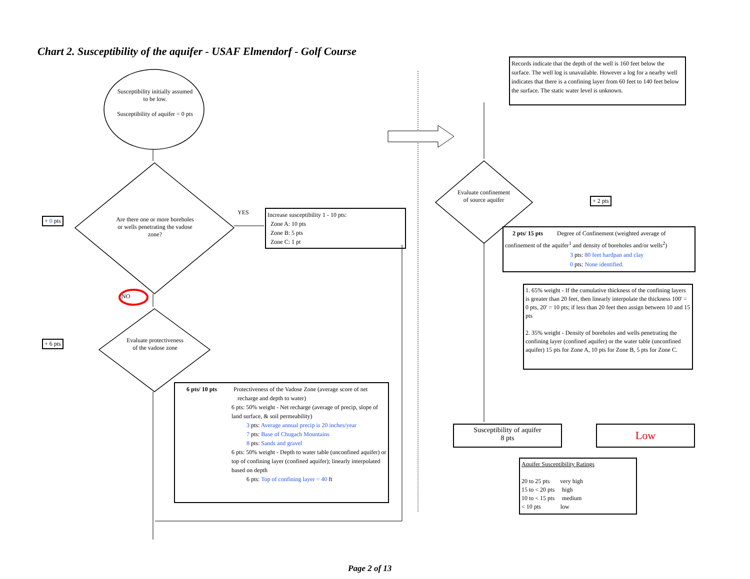Chart 2. Susceptibility of the aquifer - USAF Elmendorf - Golf Course
Susceptibility initially assumed to be low.
Susceptibility of aquifer = 0 pts
Are there one or more boreholes or wells penetrating the vadose zone?
+ 0 pts
YES
Increase susceptibility 1 - 10 pts:
Zone A: 10 pts
Zone B: 5 pts
Zone C: 1 pt
NO
+ 6 pts
Evaluate protectiveness of the vadose zone
6 pts/ 10 pts Protectiveness of the Vadose Zone (average score of net
recharge and depth to water)
6 pts: 50% weight - Net recharge (average of precip, slope of land surface, & soil permeability)
3 pts: Average annual precip is 20 inches/year
7 pts: Base of Chugach Mountains
8 pts: Sands and gravel
6 pts: 50% weight - Depth to water table (unconfined aquifer) or top of confining layer (confined aquifer); linearly interpolated based on depth
6 pts: Top of confining layer = 40 ft
Records indicate that the depth of the well is 160 feet below the surface. The well log is unavailable. However a log for a nearby well indicates that there is a confining layer from 60 feet to 140 feet below the surface. The static water level is unknown.
Evaluate confinement of source aquifer
+ 2 pts
2 pts/ 15 pts Degree of Confinement (weighted average of confinement of the aquifer<sup>1</sup> and density of boreholes and/or wells<sup>2</sup>)
3 pts: 80 feet hardpan and clay
0 pts: None identified.
1. 65% weight - If the cumulative thickness of the confining layers is greater than 20 feet, then linearly interpolate the thickness 100' = 0 pts, 20' = 10 pts; if less than 20 feet then assign between 10 and 15 pts
2. 35% weight - Density of boreholes and wells penetrating the confining layer (confined aquifer) or the water table (unconfined aquifer) 15 pts for Zone A, 10 pts for Zone B, 5 pts for Zone C.
Susceptibility of aquifer
8 pts
Low
Aquifer Susceptibility Ratings
20 to 25 pts very high
15 to < 20 pts high
10 to < 15 pts medium
< 10 pts low
Page 2 of 13